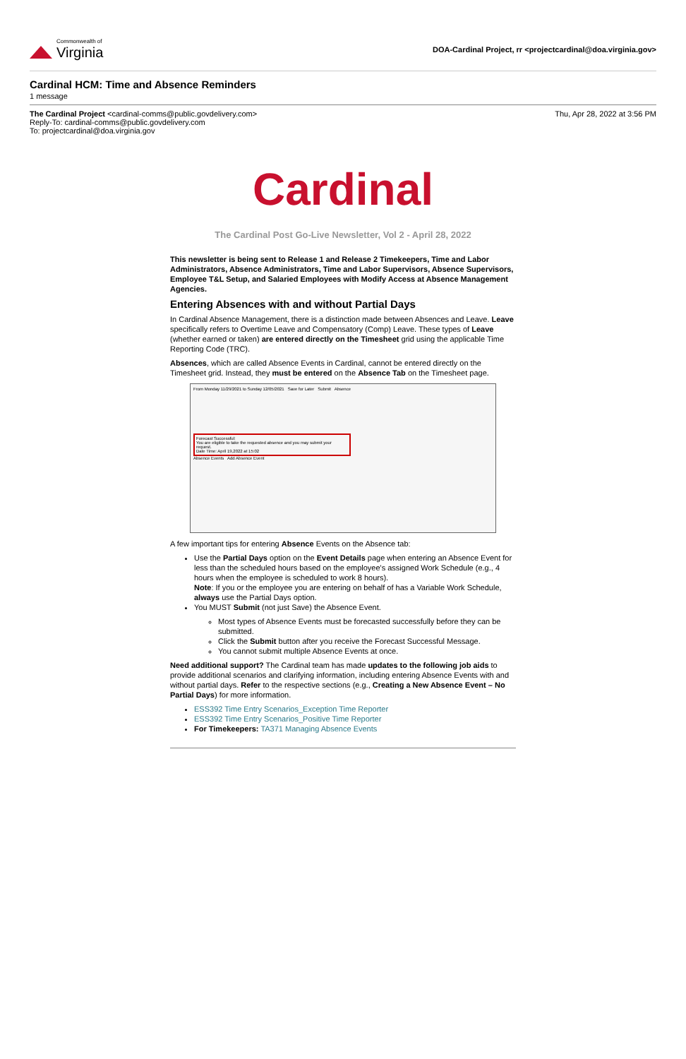Commonwealth of
Virginia
DOA-Cardinal Project, rr <projectcardinal@doa.virginia.gov>
Cardinal HCM: Time and Absence Reminders
1 message
The Cardinal Project <cardinal-comms@public.govdelivery.com>
Reply-To: cardinal-comms@public.govdelivery.com
To: projectcardinal@doa.virginia.gov
Thu, Apr 28, 2022 at 3:56 PM
Cardinal
The Cardinal Post Go-Live Newsletter, Vol 2 - April 28, 2022
This newsletter is being sent to Release 1 and Release 2 Timekeepers, Time and Labor Administrators, Absence Administrators, Time and Labor Supervisors, Absence Supervisors, Employee T&L Setup, and Salaried Employees with Modify Access at Absence Management Agencies.
Entering Absences with and without Partial Days
In Cardinal Absence Management, there is a distinction made between Absences and Leave. Leave specifically refers to Overtime Leave and Compensatory (Comp) Leave. These types of Leave (whether earned or taken) are entered directly on the Timesheet grid using the applicable Time Reporting Code (TRC).
Absences, which are called Absence Events in Cardinal, cannot be entered directly on the Timesheet grid. Instead, they must be entered on the Absence Tab on the Timesheet page.
From Monday 11/29/2021 to Sunday 12/05/2021 Save for Later Submit Absence
Forecast Successful:
You are eligible to take the requested absence and you may submit your request.
Date Time: April 19,2022 at 15:02
Absence Events Add Absence Event
A few important tips for entering Absence Events on the Absence tab:
Use the Partial Days option on the Event Details page when entering an Absence Event for less than the scheduled hours based on the employee's assigned Work Schedule (e.g., 4 hours when the employee is scheduled to work 8 hours).
Note: If you or the employee you are entering on behalf of has a Variable Work Schedule, always use the Partial Days option.
You MUST Submit (not just Save) the Absence Event.
Most types of Absence Events must be forecasted successfully before they can be submitted.
Click the Submit button after you receive the Forecast Successful Message.
You cannot submit multiple Absence Events at once.
Need additional support? The Cardinal team has made updates to the following job aids to provide additional scenarios and clarifying information, including entering Absence Events with and without partial days. Refer to the respective sections (e.g., Creating a New Absence Event – No Partial Days) for more information.
ESS392 Time Entry Scenarios_Exception Time Reporter
ESS392 Time Entry Scenarios_Positive Time Reporter
For Timekeepers: TA371 Managing Absence Events